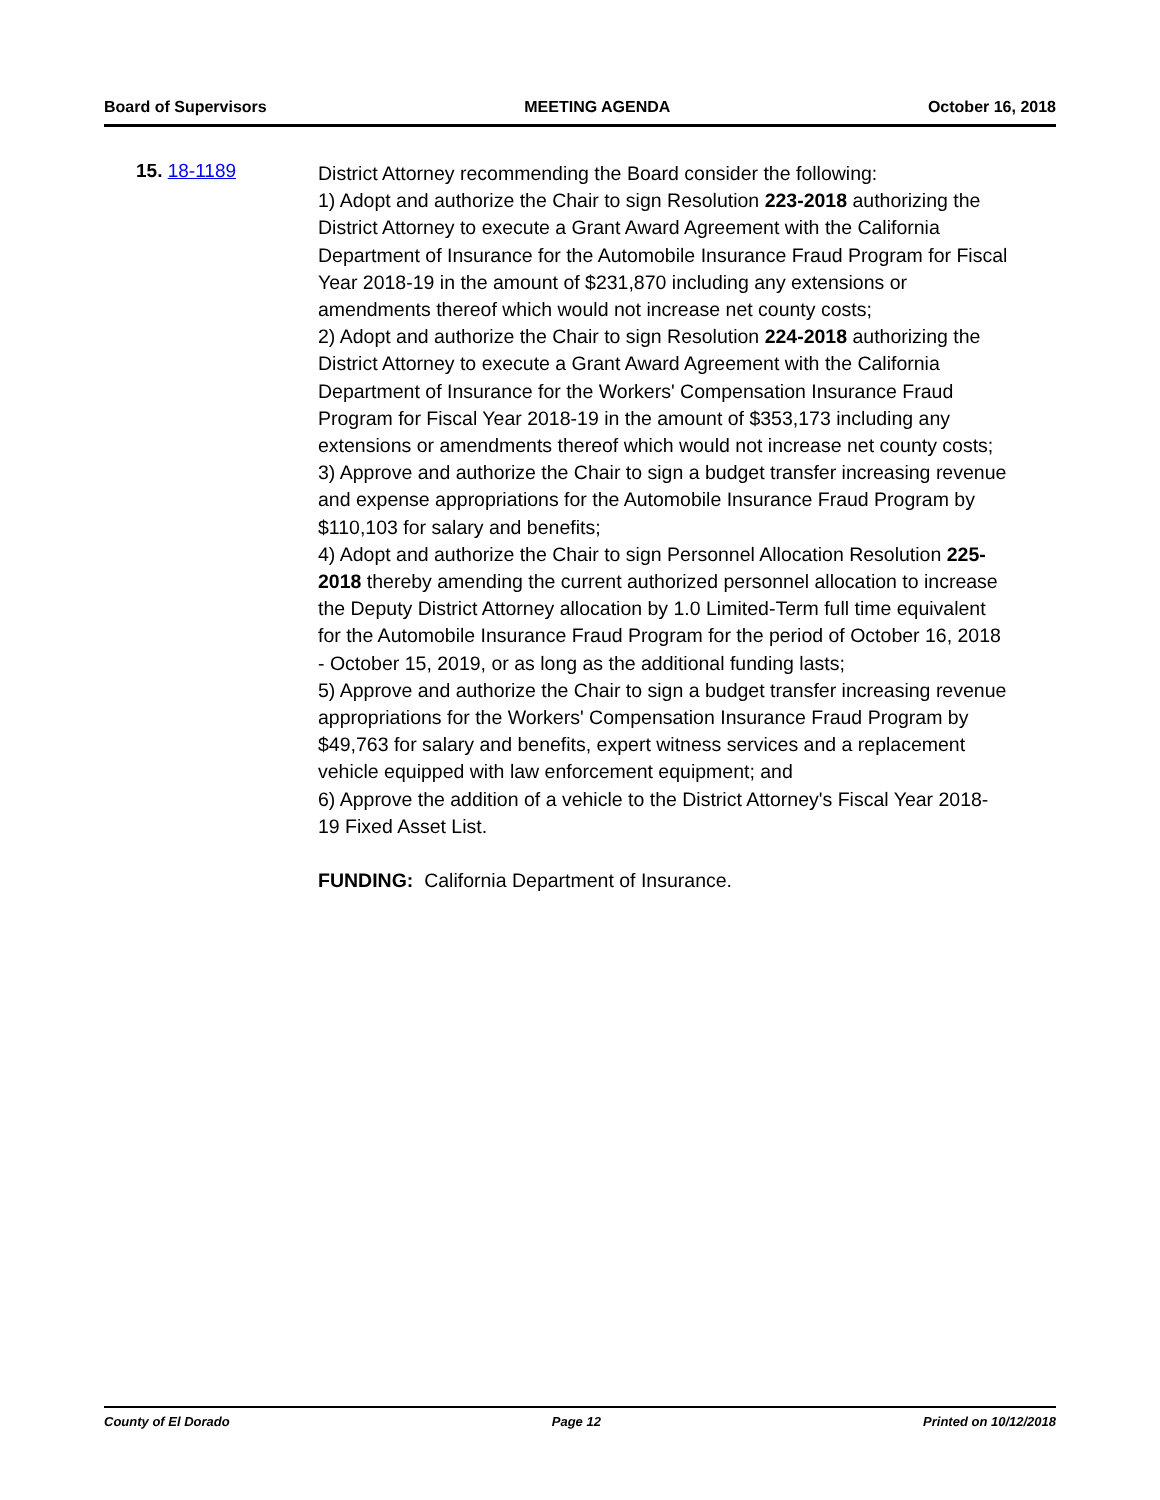Board of Supervisors MEETING AGENDA October 16, 2018
15. 18-1189
District Attorney recommending the Board consider the following:
1) Adopt and authorize the Chair to sign Resolution 223-2018 authorizing the District Attorney to execute a Grant Award Agreement with the California Department of Insurance for the Automobile Insurance Fraud Program for Fiscal Year 2018-19 in the amount of $231,870 including any extensions or amendments thereof which would not increase net county costs;
2) Adopt and authorize the Chair to sign Resolution 224-2018 authorizing the District Attorney to execute a Grant Award Agreement with the California Department of Insurance for the Workers' Compensation Insurance Fraud Program for Fiscal Year 2018-19 in the amount of $353,173 including any extensions or amendments thereof which would not increase net county costs;
3) Approve and authorize the Chair to sign a budget transfer increasing revenue and expense appropriations for the Automobile Insurance Fraud Program by $110,103 for salary and benefits;
4) Adopt and authorize the Chair to sign Personnel Allocation Resolution 225-2018 thereby amending the current authorized personnel allocation to increase the Deputy District Attorney allocation by 1.0 Limited-Term full time equivalent for the Automobile Insurance Fraud Program for the period of October 16, 2018 - October 15, 2019, or as long as the additional funding lasts;
5) Approve and authorize the Chair to sign a budget transfer increasing revenue appropriations for the Workers' Compensation Insurance Fraud Program by $49,763 for salary and benefits, expert witness services and a replacement vehicle equipped with law enforcement equipment; and
6) Approve the addition of a vehicle to the District Attorney's Fiscal Year 2018-19 Fixed Asset List.
FUNDING: California Department of Insurance.
County of El Dorado Page 12 Printed on 10/12/2018